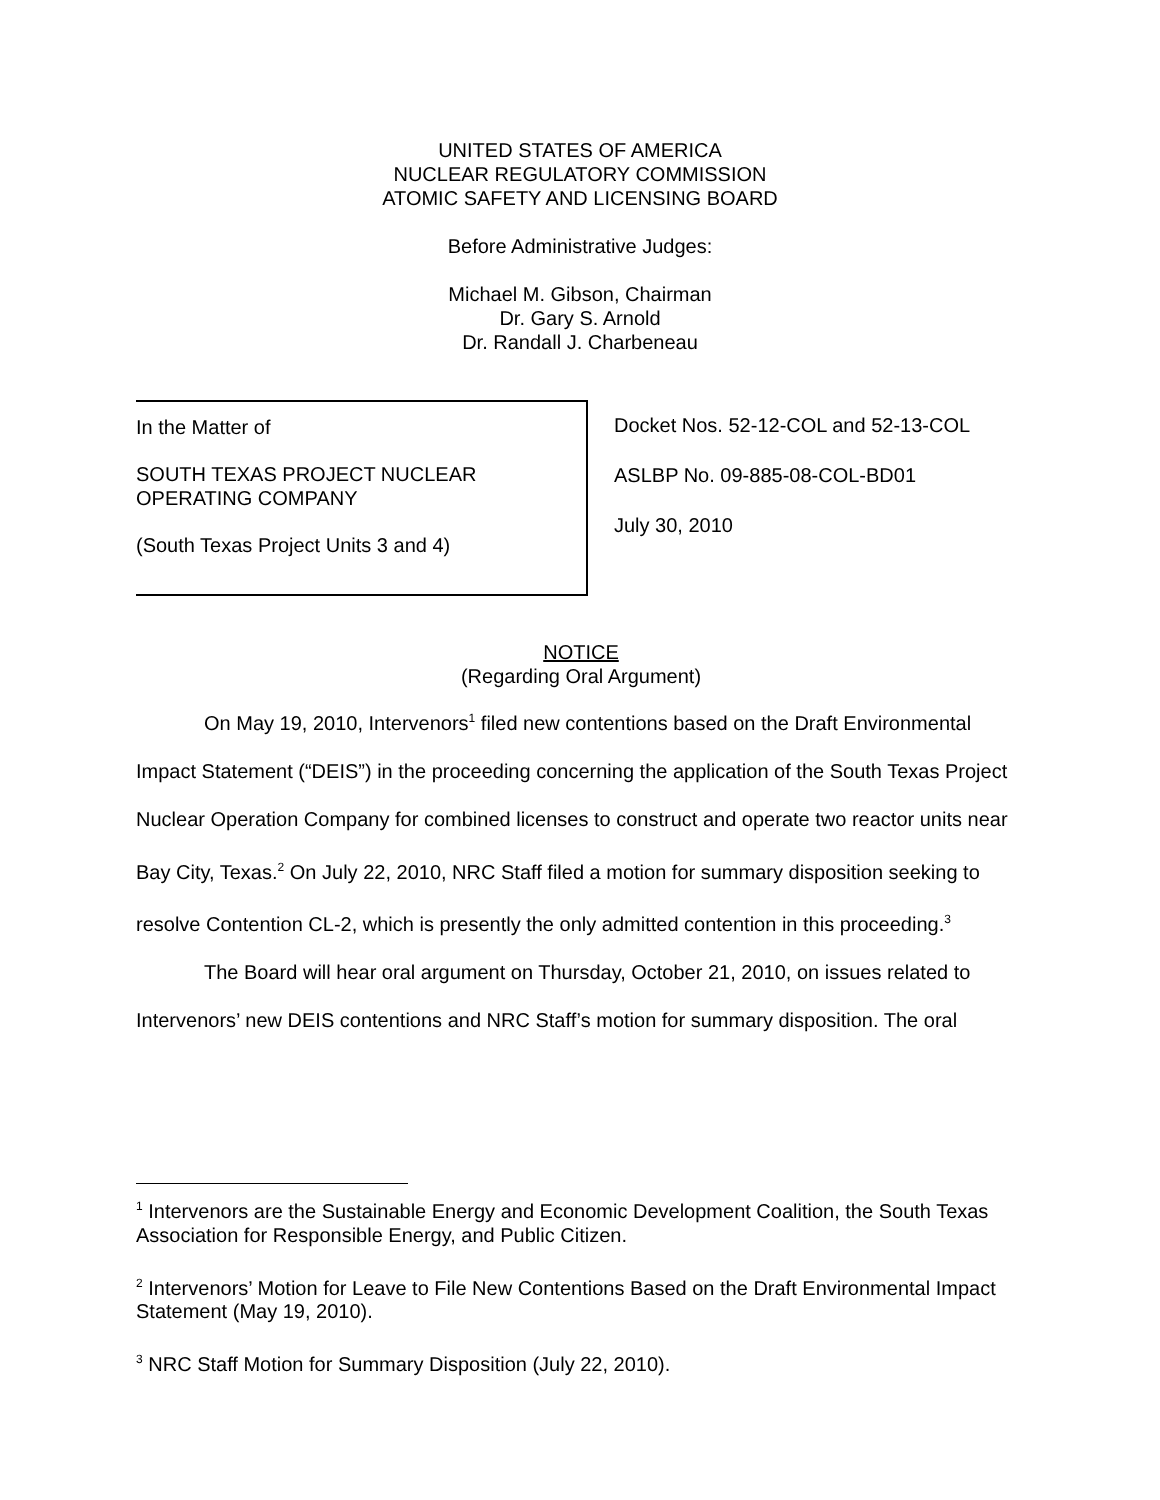UNITED STATES OF AMERICA
NUCLEAR REGULATORY COMMISSION
ATOMIC SAFETY AND LICENSING BOARD
Before Administrative Judges:
Michael M. Gibson, Chairman
Dr. Gary S. Arnold
Dr. Randall J. Charbeneau
In the Matter of
SOUTH TEXAS PROJECT NUCLEAR
OPERATING COMPANY
(South Texas Project Units 3 and 4)
Docket Nos. 52-12-COL and 52-13-COL
ASLBP No. 09-885-08-COL-BD01
July 30, 2010
NOTICE
(Regarding Oral Argument)
On May 19, 2010, Intervenors<sup>1</sup> filed new contentions based on the Draft Environmental Impact Statement (“DEIS”) in the proceeding concerning the application of the South Texas Project Nuclear Operation Company for combined licenses to construct and operate two reactor units near Bay City, Texas.<sup>2</sup> On July 22, 2010, NRC Staff filed a motion for summary disposition seeking to resolve Contention CL-2, which is presently the only admitted contention in this proceeding.<sup>3</sup>
The Board will hear oral argument on Thursday, October 21, 2010, on issues related to Intervenors’ new DEIS contentions and NRC Staff’s motion for summary disposition. The oral
<sup>1</sup> Intervenors are the Sustainable Energy and Economic Development Coalition, the South Texas Association for Responsible Energy, and Public Citizen.
<sup>2</sup> Intervenors’ Motion for Leave to File New Contentions Based on the Draft Environmental Impact Statement (May 19, 2010).
<sup>3</sup> NRC Staff Motion for Summary Disposition (July 22, 2010).